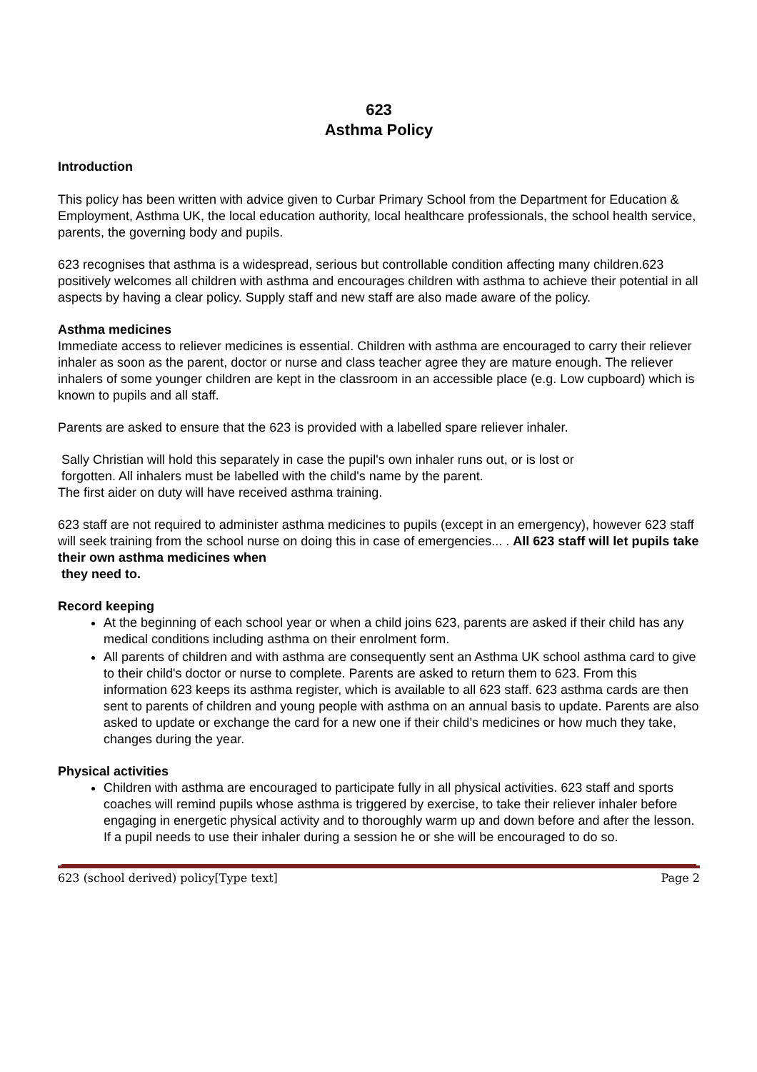623
Asthma Policy
Introduction
This policy has been written with advice given to Curbar Primary School from the Department for Education & Employment, Asthma UK, the local education authority, local healthcare professionals, the school health service, parents, the governing body and pupils.
623 recognises that asthma is a widespread, serious but controllable condition affecting many children.623 positively welcomes all children with asthma and encourages children with asthma to achieve their potential in all aspects by having a clear policy. Supply staff and new staff are also made aware of the policy.
Asthma medicines
Immediate access to reliever medicines is essential. Children with asthma are encouraged to carry their reliever inhaler as soon as the parent, doctor or nurse and class teacher agree they are mature enough. The reliever inhalers of some younger children are kept in the classroom in an accessible place (e.g. Low cupboard) which is known to pupils and all staff.
Parents are asked to ensure that the 623 is provided with a labelled spare reliever inhaler.
Sally Christian will hold this separately in case the pupil's own inhaler runs out, or is lost or
forgotten. All inhalers must be labelled with the child's name by the parent.
The first aider on duty will have received asthma training.
623 staff are not required to administer asthma medicines to pupils (except in an emergency), however 623 staff will seek training from the school nurse on doing this in case of emergencies... . All 623 staff will let pupils take their own asthma medicines when
they need to.
Record keeping
At the beginning of each school year or when a child joins 623, parents are asked if their child has any medical conditions including asthma on their enrolment form.
All parents of children and with asthma are consequently sent an Asthma UK school asthma card to give to their child's doctor or nurse to complete. Parents are asked to return them to 623. From this information 623 keeps its asthma register, which is available to all 623 staff. 623 asthma cards are then sent to parents of children and young people with asthma on an annual basis to update. Parents are also asked to update or exchange the card for a new one if their child’s medicines or how much they take, changes during the year.
Physical activities
Children with asthma are encouraged to participate fully in all physical activities. 623 staff and sports coaches will remind pupils whose asthma is triggered by exercise, to take their reliever inhaler before engaging in energetic physical activity and to thoroughly warm up and down before and after the lesson. If a pupil needs to use their inhaler during a session he or she will be encouraged to do so.
623 (school derived) policy[Type text] Page 2